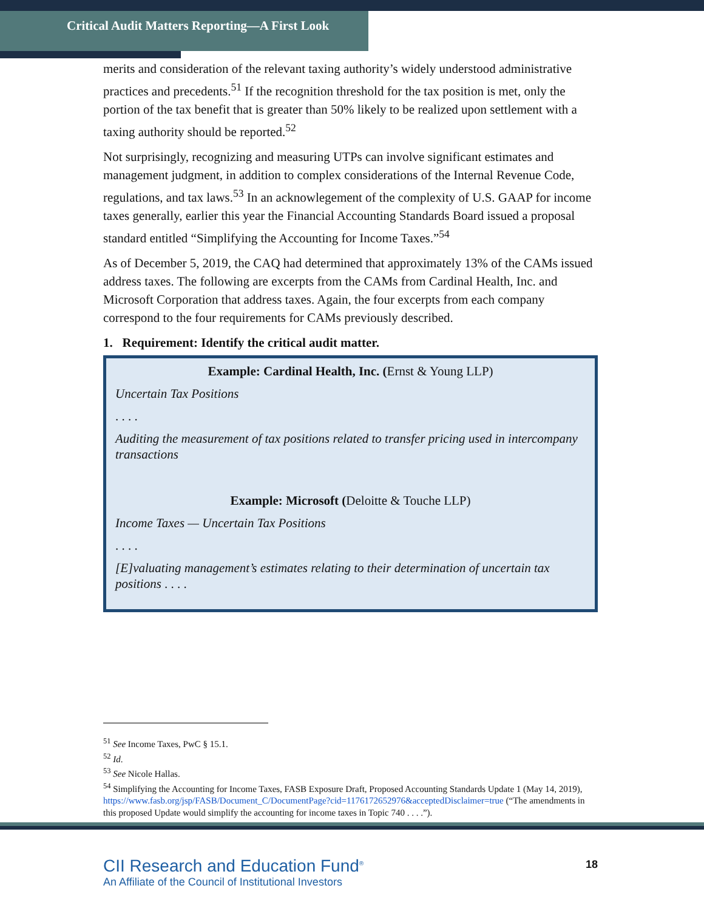Critical Audit Matters Reporting—A First Look
merits and consideration of the relevant taxing authority’s widely understood administrative practices and precedents.<sup>51</sup> If the recognition threshold for the tax position is met, only the portion of the tax benefit that is greater than 50% likely to be realized upon settlement with a taxing authority should be reported.<sup>52</sup>
Not surprisingly, recognizing and measuring UTPs can involve significant estimates and management judgment, in addition to complex considerations of the Internal Revenue Code, regulations, and tax laws.<sup>53</sup> In an acknowlegement of the complexity of U.S. GAAP for income taxes generally, earlier this year the Financial Accounting Standards Board issued a proposal standard entitled “Simplifying the Accounting for Income Taxes.”<sup>54</sup>
As of December 5, 2019, the CAQ had determined that approximately 13% of the CAMs issued address taxes. The following are excerpts from the CAMs from Cardinal Health, Inc. and Microsoft Corporation that address taxes. Again, the four excerpts from each company correspond to the four requirements for CAMs previously described.
1. Requirement: Identify the critical audit matter.
Example: Cardinal Health, Inc. (Ernst & Young LLP)
Uncertain Tax Positions
. . . .
Auditing the measurement of tax positions related to transfer pricing used in intercompany transactions
Example: Microsoft (Deloitte & Touche LLP)
Income Taxes — Uncertain Tax Positions
. . . .
[E]valuating management’s estimates relating to their determination of uncertain tax positions . . . .
<sup>51</sup> See Income Taxes, PwC § 15.1.
<sup>52</sup> Id.
<sup>53</sup> See Nicole Hallas.
<sup>54</sup> Simplifying the Accounting for Income Taxes, FASB Exposure Draft, Proposed Accounting Standards Update 1 (May 14, 2019), https://www.fasb.org/jsp/FASB/Document_C/DocumentPage?cid=1176172652976&acceptedDisclaimer=true (“The amendments in this proposed Update would simplify the accounting for income taxes in Topic 740 . . . .”).
CII Research and Education Fund<sup>®</sup>
An Affiliate of the Council of Institutional Investors
18